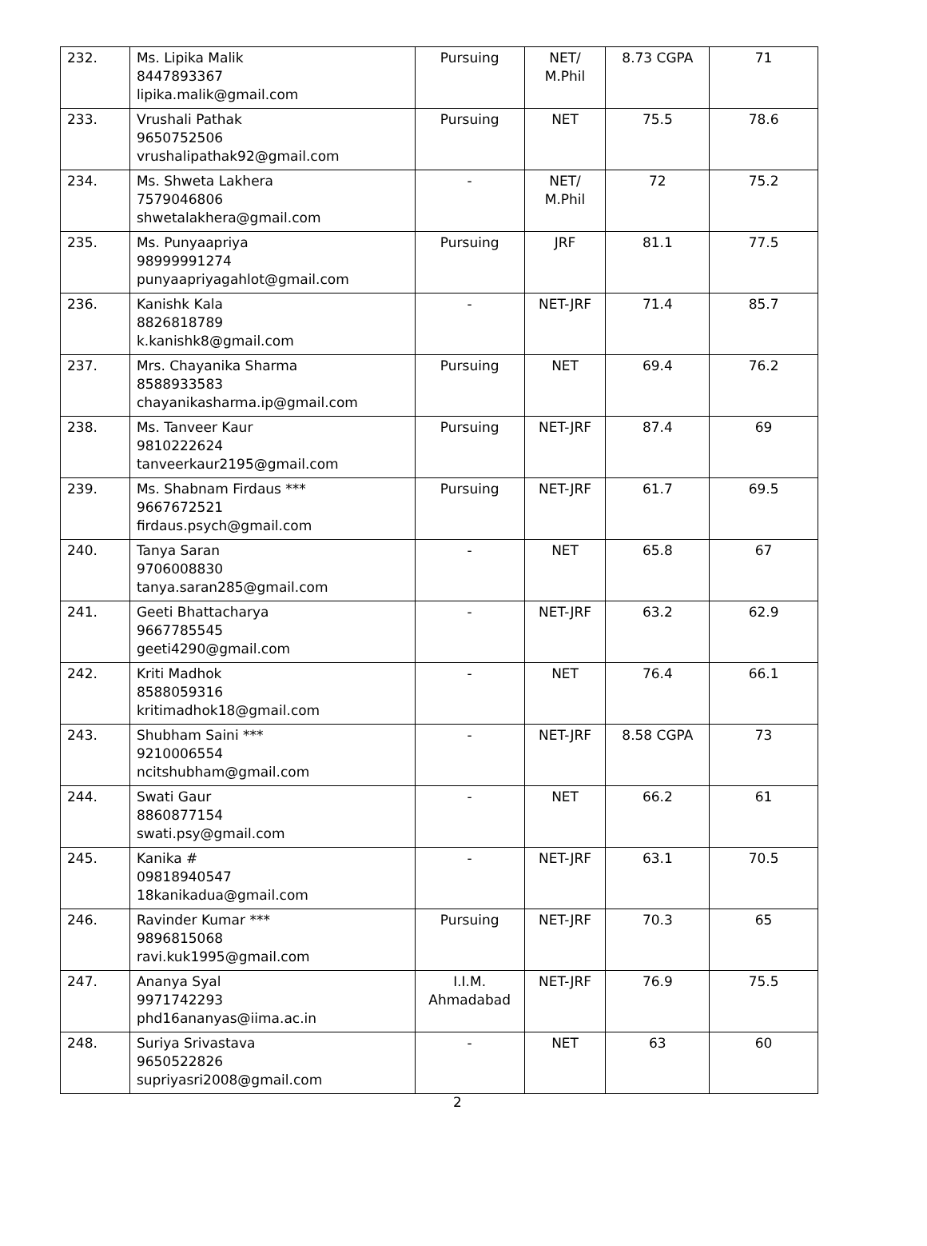| 232. | Ms. Lipika Malik 8447893367 lipika.malik@gmail.com | Pursuing | NET/ M.Phil | 8.73 CGPA | 71 |
| 233. | Vrushali Pathak 9650752506 vrushalipathak92@gmail.com | Pursuing | NET | 75.5 | 78.6 |
| 234. | Ms. Shweta Lakhera 7579046806 shwetalakhera@gmail.com | - | NET/ M.Phil | 72 | 75.2 |
| 235. | Ms. Punyaapriya 98999991274 punyaapriyagahlot@gmail.com | Pursuing | JRF | 81.1 | 77.5 |
| 236. | Kanishk Kala 8826818789 k.kanishk8@gmail.com | - | NET-JRF | 71.4 | 85.7 |
| 237. | Mrs. Chayanika Sharma 8588933583 chayanikasharma.ip@gmail.com | Pursuing | NET | 69.4 | 76.2 |
| 238. | Ms. Tanveer Kaur 9810222624 tanveerkaur2195@gmail.com | Pursuing | NET-JRF | 87.4 | 69 |
| 239. | Ms. Shabnam Firdaus *** 9667672521 firdaus.psych@gmail.com | Pursuing | NET-JRF | 61.7 | 69.5 |
| 240. | Tanya Saran 9706008830 tanya.saran285@gmail.com | - | NET | 65.8 | 67 |
| 241. | Geeti Bhattacharya 9667785545 geeti4290@gmail.com | - | NET-JRF | 63.2 | 62.9 |
| 242. | Kriti Madhok 8588059316 kritimadhok18@gmail.com | - | NET | 76.4 | 66.1 |
| 243. | Shubham Saini *** 9210006554 ncitshubham@gmail.com | - | NET-JRF | 8.58 CGPA | 73 |
| 244. | Swati Gaur 8860877154 swati.psy@gmail.com | - | NET | 66.2 | 61 |
| 245. | Kanika # 09818940547 18kanikadua@gmail.com | - | NET-JRF | 63.1 | 70.5 |
| 246. | Ravinder Kumar *** 9896815068 ravi.kuk1995@gmail.com | Pursuing | NET-JRF | 70.3 | 65 |
| 247. | Ananya Syal 9971742293 phd16ananyas@iima.ac.in | I.I.M. Ahmadabad | NET-JRF | 76.9 | 75.5 |
| 248. | Suriya Srivastava 9650522826 supriyasri2008@gmail.com | - | NET | 63 | 60 |
2